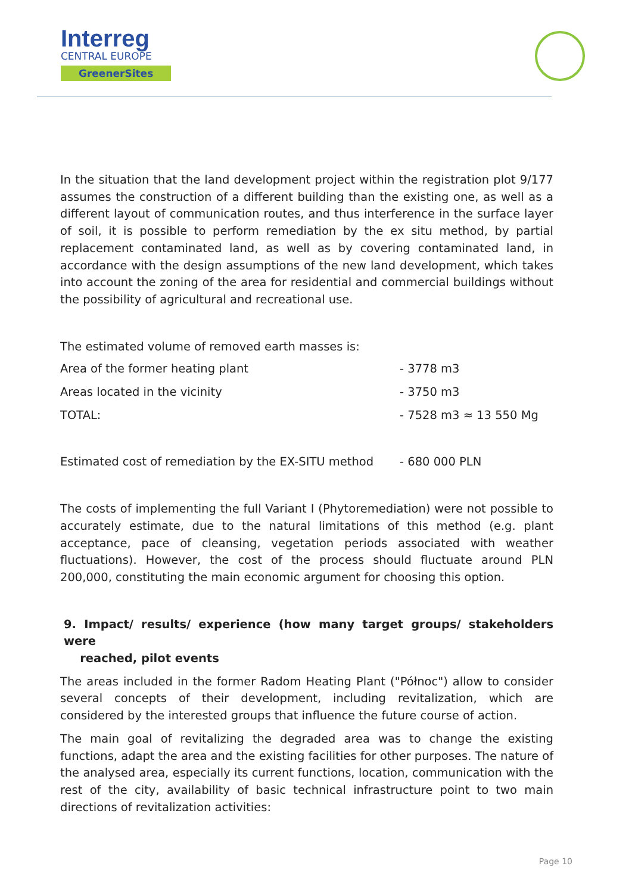Interreg
CENTRAL EUROPE
GreenerSites
In the situation that the land development project within the registration plot 9/177 assumes the construction of a different building than the existing one, as well as a different layout of communication routes, and thus interference in the surface layer of soil, it is possible to perform remediation by the ex situ method, by partial replacement contaminated land, as well as by covering contaminated land, in accordance with the design assumptions of the new land development, which takes into account the zoning of the area for residential and commercial buildings without the possibility of agricultural and recreational use.
The estimated volume of removed earth masses is:
| Area of the former heating plant | - 3778 m3 |
| Areas located in the vicinity | - 3750 m3 |
| TOTAL: | - 7528 m3 ≈ 13 550 Mg |
| Estimated cost of remediation by the EX-SITU method | - 680 000 PLN |
The costs of implementing the full Variant I (Phytoremediation) were not possible to accurately estimate, due to the natural limitations of this method (e.g. plant acceptance, pace of cleansing, vegetation periods associated with weather fluctuations). However, the cost of the process should fluctuate around PLN 200,000, constituting the main economic argument for choosing this option.
9. Impact/ results/ experience (how many target groups/ stakeholders were
reached, pilot events
The areas included in the former Radom Heating Plant ("Północ") allow to consider several concepts of their development, including revitalization, which are considered by the interested groups that influence the future course of action.
The main goal of revitalizing the degraded area was to change the existing functions, adapt the area and the existing facilities for other purposes. The nature of the analysed area, especially its current functions, location, communication with the rest of the city, availability of basic technical infrastructure point to two main directions of revitalization activities:
Page 10